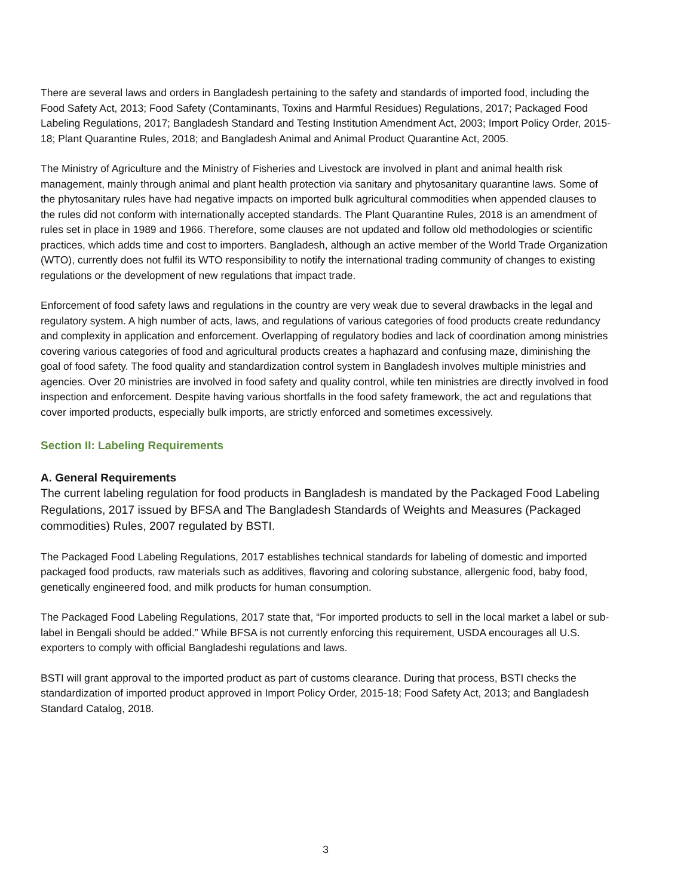There are several laws and orders in Bangladesh pertaining to the safety and standards of imported food, including the Food Safety Act, 2013; Food Safety (Contaminants, Toxins and Harmful Residues) Regulations, 2017; Packaged Food Labeling Regulations, 2017; Bangladesh Standard and Testing Institution Amendment Act, 2003; Import Policy Order, 2015-18; Plant Quarantine Rules, 2018; and Bangladesh Animal and Animal Product Quarantine Act, 2005.
The Ministry of Agriculture and the Ministry of Fisheries and Livestock are involved in plant and animal health risk management, mainly through animal and plant health protection via sanitary and phytosanitary quarantine laws. Some of the phytosanitary rules have had negative impacts on imported bulk agricultural commodities when appended clauses to the rules did not conform with internationally accepted standards. The Plant Quarantine Rules, 2018 is an amendment of rules set in place in 1989 and 1966. Therefore, some clauses are not updated and follow old methodologies or scientific practices, which adds time and cost to importers. Bangladesh, although an active member of the World Trade Organization (WTO), currently does not fulfil its WTO responsibility to notify the international trading community of changes to existing regulations or the development of new regulations that impact trade.
Enforcement of food safety laws and regulations in the country are very weak due to several drawbacks in the legal and regulatory system. A high number of acts, laws, and regulations of various categories of food products create redundancy and complexity in application and enforcement. Overlapping of regulatory bodies and lack of coordination among ministries covering various categories of food and agricultural products creates a haphazard and confusing maze, diminishing the goal of food safety. The food quality and standardization control system in Bangladesh involves multiple ministries and agencies. Over 20 ministries are involved in food safety and quality control, while ten ministries are directly involved in food inspection and enforcement. Despite having various shortfalls in the food safety framework, the act and regulations that cover imported products, especially bulk imports, are strictly enforced and sometimes excessively.
Section II: Labeling Requirements
A. General Requirements
The current labeling regulation for food products in Bangladesh is mandated by the Packaged Food Labeling Regulations, 2017 issued by BFSA and The Bangladesh Standards of Weights and Measures (Packaged commodities) Rules, 2007 regulated by BSTI.
The Packaged Food Labeling Regulations, 2017 establishes technical standards for labeling of domestic and imported packaged food products, raw materials such as additives, flavoring and coloring substance, allergenic food, baby food, genetically engineered food, and milk products for human consumption.
The Packaged Food Labeling Regulations, 2017 state that, “For imported products to sell in the local market a label or sub-label in Bengali should be added.” While BFSA is not currently enforcing this requirement, USDA encourages all U.S. exporters to comply with official Bangladeshi regulations and laws.
BSTI will grant approval to the imported product as part of customs clearance. During that process, BSTI checks the standardization of imported product approved in Import Policy Order, 2015-18; Food Safety Act, 2013; and Bangladesh Standard Catalog, 2018.
3